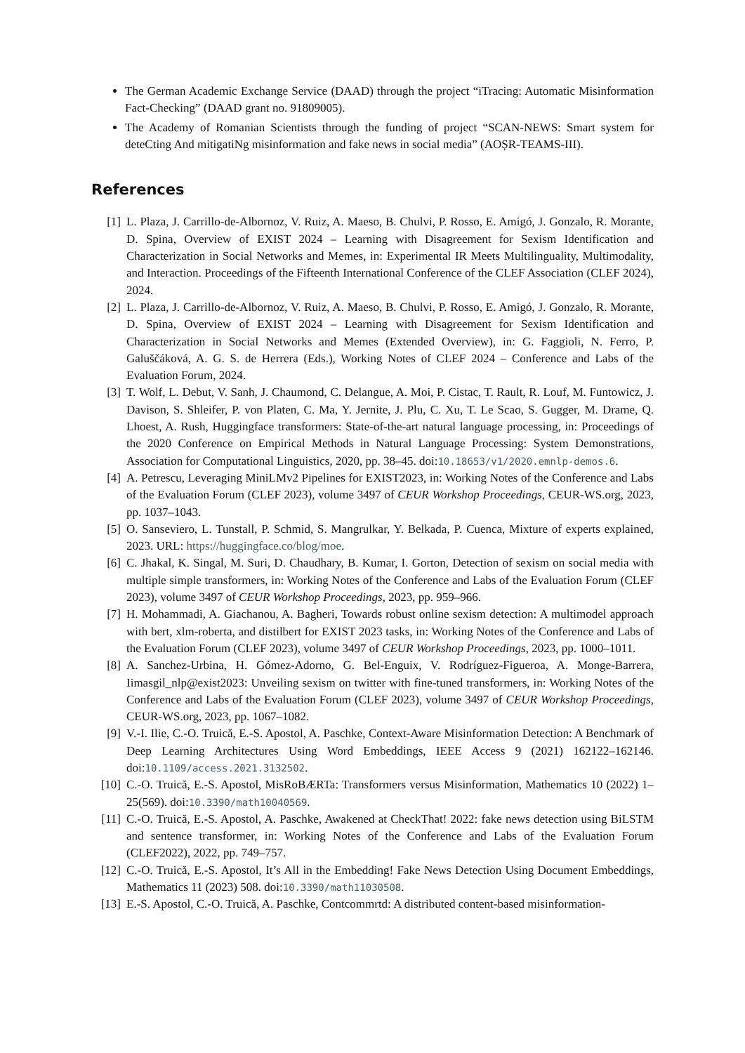The German Academic Exchange Service (DAAD) through the project “iTracing: Automatic Misinformation Fact-Checking” (DAAD grant no. 91809005).
The Academy of Romanian Scientists through the funding of project “SCAN-NEWS: Smart system for deteCting And mitigatiNg misinformation and fake news in social media” (AOȘR-TEAMS-III).
References
[1] L. Plaza, J. Carrillo-de-Albornoz, V. Ruiz, A. Maeso, B. Chulvi, P. Rosso, E. Amigó, J. Gonzalo, R. Morante, D. Spina, Overview of EXIST 2024 – Learning with Disagreement for Sexism Identification and Characterization in Social Networks and Memes, in: Experimental IR Meets Multilinguality, Multimodality, and Interaction. Proceedings of the Fifteenth International Conference of the CLEF Association (CLEF 2024), 2024.
[2] L. Plaza, J. Carrillo-de-Albornoz, V. Ruiz, A. Maeso, B. Chulvi, P. Rosso, E. Amigó, J. Gonzalo, R. Morante, D. Spina, Overview of EXIST 2024 – Learning with Disagreement for Sexism Identification and Characterization in Social Networks and Memes (Extended Overview), in: G. Faggioli, N. Ferro, P. Galuščáková, A. G. S. de Herrera (Eds.), Working Notes of CLEF 2024 – Conference and Labs of the Evaluation Forum, 2024.
[3] T. Wolf, L. Debut, V. Sanh, J. Chaumond, C. Delangue, A. Moi, P. Cistac, T. Rault, R. Louf, M. Funtowicz, J. Davison, S. Shleifer, P. von Platen, C. Ma, Y. Jernite, J. Plu, C. Xu, T. Le Scao, S. Gugger, M. Drame, Q. Lhoest, A. Rush, Huggingface transformers: State-of-the-art natural language processing, in: Proceedings of the 2020 Conference on Empirical Methods in Natural Language Processing: System Demonstrations, Association for Computational Linguistics, 2020, pp. 38–45. doi:10.18653/v1/2020.emnlp-demos.6.
[4] A. Petrescu, Leveraging MiniLMv2 Pipelines for EXIST2023, in: Working Notes of the Conference and Labs of the Evaluation Forum (CLEF 2023), volume 3497 of CEUR Workshop Proceedings, CEUR-WS.org, 2023, pp. 1037–1043.
[5] O. Sanseviero, L. Tunstall, P. Schmid, S. Mangrulkar, Y. Belkada, P. Cuenca, Mixture of experts explained, 2023. URL: https://huggingface.co/blog/moe.
[6] C. Jhakal, K. Singal, M. Suri, D. Chaudhary, B. Kumar, I. Gorton, Detection of sexism on social media with multiple simple transformers, in: Working Notes of the Conference and Labs of the Evaluation Forum (CLEF 2023), volume 3497 of CEUR Workshop Proceedings, 2023, pp. 959–966.
[7] H. Mohammadi, A. Giachanou, A. Bagheri, Towards robust online sexism detection: A multimodel approach with bert, xlm-roberta, and distilbert for EXIST 2023 tasks, in: Working Notes of the Conference and Labs of the Evaluation Forum (CLEF 2023), volume 3497 of CEUR Workshop Proceedings, 2023, pp. 1000–1011.
[8] A. Sanchez-Urbina, H. Gómez-Adorno, G. Bel-Enguix, V. Rodríguez-Figueroa, A. Monge-Barrera, Iimasgil_nlp@exist2023: Unveiling sexism on twitter with fine-tuned transformers, in: Working Notes of the Conference and Labs of the Evaluation Forum (CLEF 2023), volume 3497 of CEUR Workshop Proceedings, CEUR-WS.org, 2023, pp. 1067–1082.
[9] V.-I. Ilie, C.-O. Truică, E.-S. Apostol, A. Paschke, Context-Aware Misinformation Detection: A Benchmark of Deep Learning Architectures Using Word Embeddings, IEEE Access 9 (2021) 162122–162146. doi:10.1109/access.2021.3132502.
[10] C.-O. Truică, E.-S. Apostol, MisRoBÆRTa: Transformers versus Misinformation, Mathematics 10 (2022) 1–25(569). doi:10.3390/math10040569.
[11] C.-O. Truică, E.-S. Apostol, A. Paschke, Awakened at CheckThat! 2022: fake news detection using BiLSTM and sentence transformer, in: Working Notes of the Conference and Labs of the Evaluation Forum (CLEF2022), 2022, pp. 749–757.
[12] C.-O. Truică, E.-S. Apostol, It’s All in the Embedding! Fake News Detection Using Document Embeddings, Mathematics 11 (2023) 508. doi:10.3390/math11030508.
[13] E.-S. Apostol, C.-O. Truică, A. Paschke, Contcommrtd: A distributed content-based misinformation-